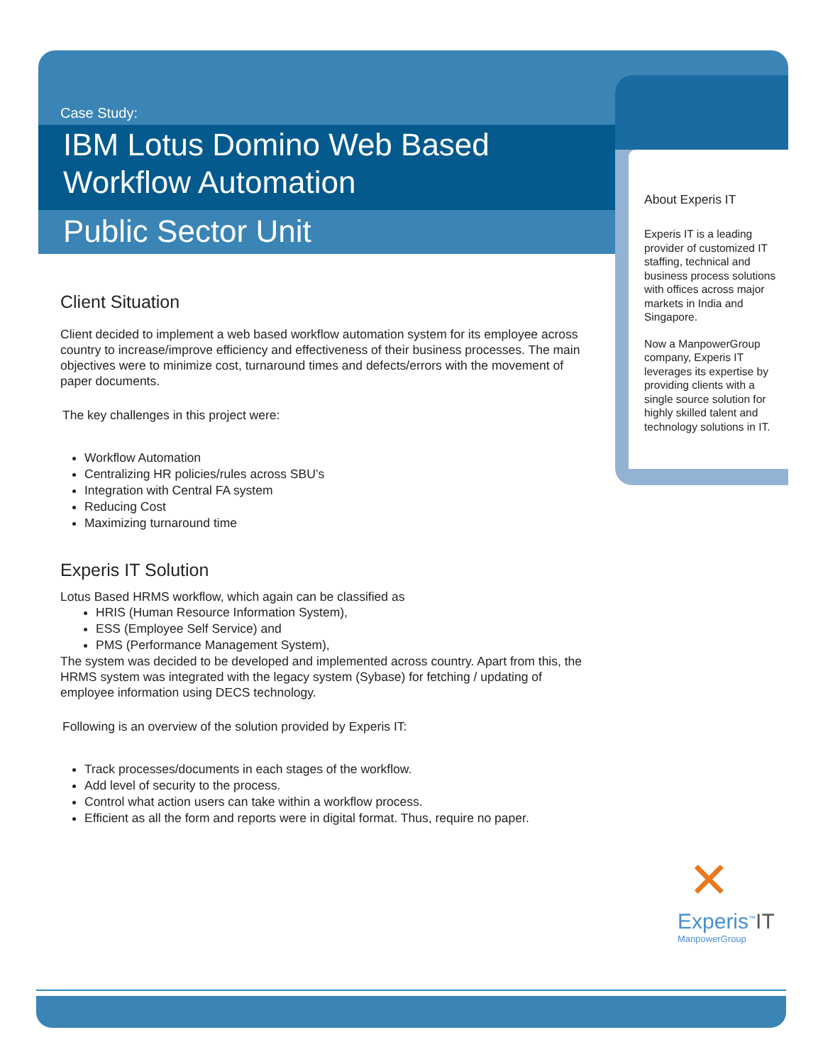Case Study:
IBM Lotus Domino Web Based
Workflow Automation
Public Sector Unit
Client Situation
Client decided to implement a web based workflow automation system for its employee across country to increase/improve efficiency and effectiveness of their business processes. The main objectives were to minimize cost, turnaround times and defects/errors with the movement of paper documents.
The key challenges in this project were:
Workflow Automation
Centralizing HR policies/rules across SBU’s
Integration with Central FA system
Reducing Cost
Maximizing turnaround time
Experis IT Solution
Lotus Based HRMS workflow, which again can be classified as
HRIS (Human Resource Information System),
ESS (Employee Self Service) and
PMS (Performance Management System),
The system was decided to be developed and implemented across country. Apart from this, the HRMS system was integrated with the legacy system (Sybase) for fetching / updating of employee information using DECS technology.
Following is an overview of the solution provided by Experis IT:
Track processes/documents in each stages of the workflow.
Add level of security to the process.
Control what action users can take within a workflow process.
Efficient as all the form and reports were in digital format. Thus, require no paper.
About Experis IT
Experis IT is a leading provider of customized IT staffing, technical and business process solutions with offices across major markets in India and Singapore.
Now a ManpowerGroup company, Experis IT leverages its expertise by providing clients with a single source solution for highly skilled talent and technology solutions in IT.
✕
Experis<sup>™</sup>IT
ManpowerGroup